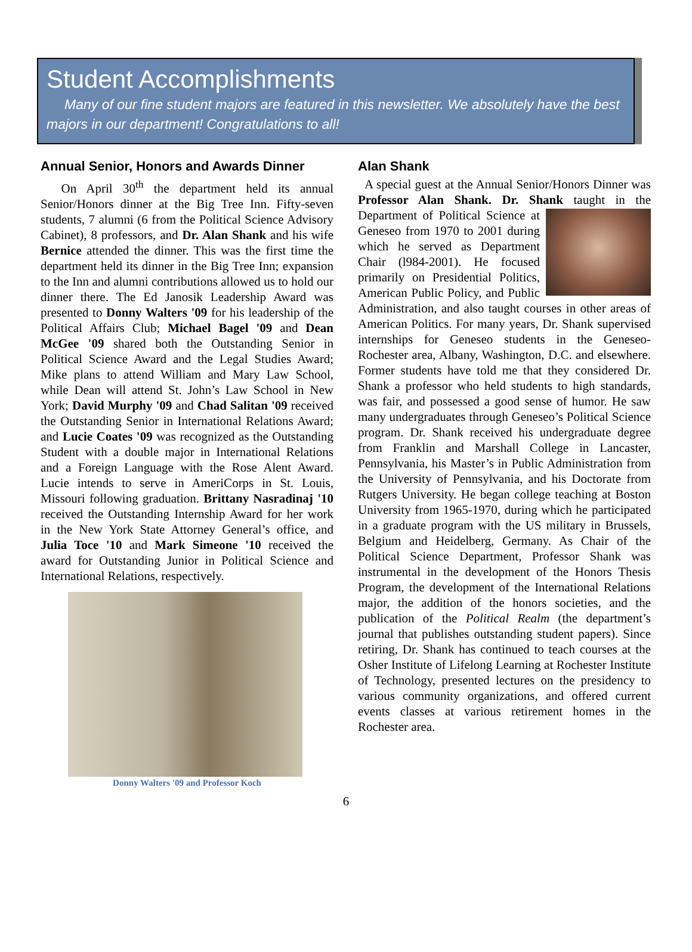Student Accomplishments
Many of our fine student majors are featured in this newsletter. We absolutely have the best majors in our department! Congratulations to all!
Annual Senior, Honors and Awards Dinner
On April 30<sup>th</sup> the department held its annual Senior/Honors dinner at the Big Tree Inn. Fifty-seven students, 7 alumni (6 from the Political Science Advisory Cabinet), 8 professors, and Dr. Alan Shank and his wife Bernice attended the dinner. This was the first time the department held its dinner in the Big Tree Inn; expansion to the Inn and alumni contributions allowed us to hold our dinner there. The Ed Janosik Leadership Award was presented to Donny Walters '09 for his leadership of the Political Affairs Club; Michael Bagel '09 and Dean McGee '09 shared both the Outstanding Senior in Political Science Award and the Legal Studies Award; Mike plans to attend William and Mary Law School, while Dean will attend St. John’s Law School in New York; David Murphy '09 and Chad Salitan '09 received the Outstanding Senior in International Relations Award; and Lucie Coates '09 was recognized as the Outstanding Student with a double major in International Relations and a Foreign Language with the Rose Alent Award. Lucie intends to serve in AmeriCorps in St. Louis, Missouri following graduation. Brittany Nasradinaj '10 received the Outstanding Internship Award for her work in the New York State Attorney General’s office, and Julia Toce '10 and Mark Simeone '10 received the award for Outstanding Junior in Political Science and International Relations, respectively.
Donny Walters '09 and Professor Koch
Alan Shank
A special guest at the Annual Senior/Honors Dinner was Professor Alan Shank. Dr. Shank taught in the Department of Political Science at Geneseo from 1970 to 2001 during which he served as Department Chair (l984-2001). He focused primarily on Presidential Politics, American Public Policy, and Public Administration, and also taught courses in other areas of American Politics. For many years, Dr. Shank supervised internships for Geneseo students in the Geneseo-Rochester area, Albany, Washington, D.C. and elsewhere. Former students have told me that they considered Dr. Shank a professor who held students to high standards, was fair, and possessed a good sense of humor. He saw many undergraduates through Geneseo’s Political Science program. Dr. Shank received his undergraduate degree from Franklin and Marshall College in Lancaster, Pennsylvania, his Master’s in Public Administration from the University of Pennsylvania, and his Doctorate from Rutgers University. He began college teaching at Boston University from 1965-1970, during which he participated in a graduate program with the US military in Brussels, Belgium and Heidelberg, Germany. As Chair of the Political Science Department, Professor Shank was instrumental in the development of the Honors Thesis Program, the development of the International Relations major, the addition of the honors societies, and the publication of the Political Realm (the department’s journal that publishes outstanding student papers). Since retiring, Dr. Shank has continued to teach courses at the Osher Institute of Lifelong Learning at Rochester Institute of Technology, presented lectures on the presidency to various community organizations, and offered current events classes at various retirement homes in the Rochester area.
6